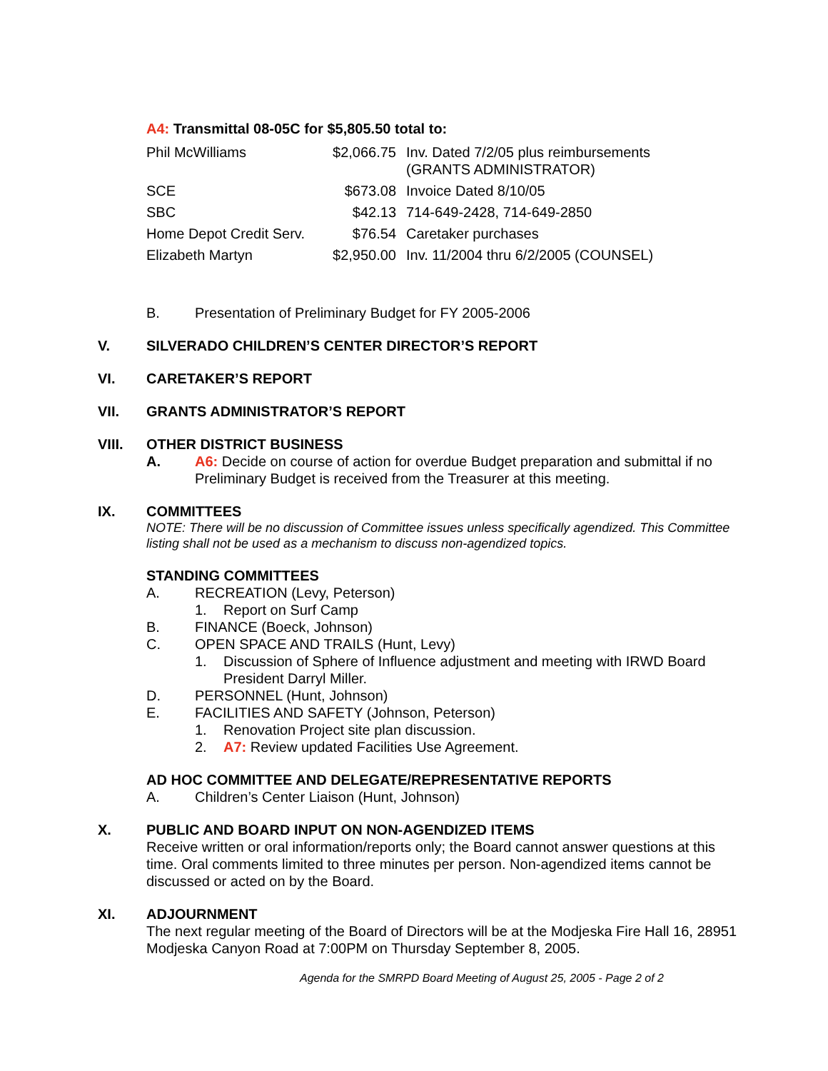A4: Transmittal 08-05C for $5,805.50 total to:
| Phil McWilliams | $2,066.75 | Inv. Dated 7/2/05 plus reimbursements (GRANTS ADMINISTRATOR) |
| SCE | $673.08 | Invoice Dated 8/10/05 |
| SBC | $42.13 | 714-649-2428, 714-649-2850 |
| Home Depot Credit Serv. | $76.54 | Caretaker purchases |
| Elizabeth Martyn | $2,950.00 | Inv. 11/2004 thru 6/2/2005 (COUNSEL) |
B. Presentation of Preliminary Budget for FY 2005-2006
V. SILVERADO CHILDREN’S CENTER DIRECTOR’S REPORT
VI. CARETAKER’S REPORT
VII. GRANTS ADMINISTRATOR’S REPORT
VIII. OTHER DISTRICT BUSINESS
A. A6: Decide on course of action for overdue Budget preparation and submittal if no Preliminary Budget is received from the Treasurer at this meeting.
IX. COMMITTEES
NOTE: There will be no discussion of Committee issues unless specifically agendized. This Committee listing shall not be used as a mechanism to discuss non-agendized topics.
STANDING COMMITTEES
A. RECREATION (Levy, Peterson)
1. Report on Surf Camp
B. FINANCE (Boeck, Johnson)
C. OPEN SPACE AND TRAILS (Hunt, Levy)
1. Discussion of Sphere of Influence adjustment and meeting with IRWD Board President Darryl Miller.
D. PERSONNEL (Hunt, Johnson)
E. FACILITIES AND SAFETY (Johnson, Peterson)
1. Renovation Project site plan discussion.
2. A7: Review updated Facilities Use Agreement.
AD HOC COMMITTEE AND DELEGATE/REPRESENTATIVE REPORTS
A. Children’s Center Liaison (Hunt, Johnson)
X. PUBLIC AND BOARD INPUT ON NON-AGENDIZED ITEMS
Receive written or oral information/reports only; the Board cannot answer questions at this time. Oral comments limited to three minutes per person. Non-agendized items cannot be discussed or acted on by the Board.
XI. ADJOURNMENT
The next regular meeting of the Board of Directors will be at the Modjeska Fire Hall 16, 28951 Modjeska Canyon Road at 7:00PM on Thursday September 8, 2005.
Agenda for the SMRPD Board Meeting of August 25, 2005 - Page 2 of 2